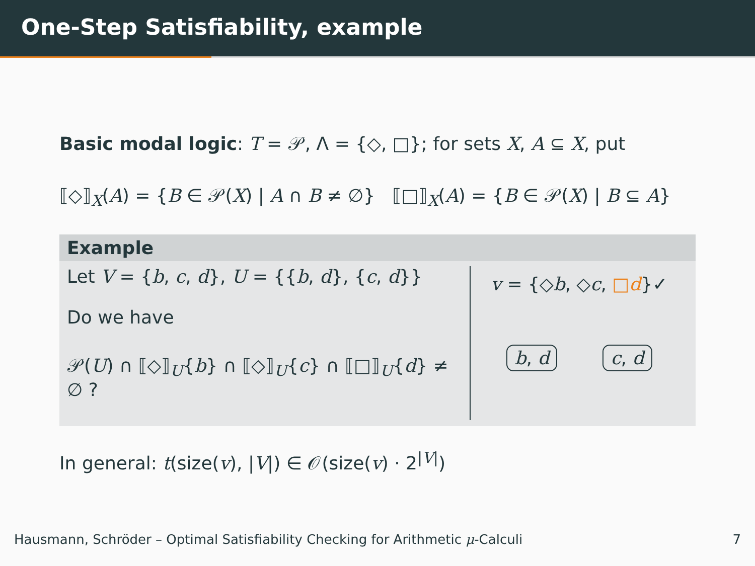One-Step Satisfiability, example
Basic modal logic: T = 𝒫, Λ = {◇, □}; for sets X, A ⊆ X, put
⟦◇⟧<sub>X</sub>(A) = {B ∈ 𝒫(X) | A ∩ B ≠ ∅} ⟦□⟧<sub>X</sub>(A) = {B ∈ 𝒫(X) | B ⊆ A}
Example
Let V = {b, c, d}, U = {{b, d}, {c, d}}
Do we have
𝒫(U) ∩ ⟦◇⟧<sub>U</sub>{b} ∩ ⟦◇⟧<sub>U</sub>{c} ∩ ⟦□⟧<sub>U</sub>{d} ≠ ∅ ?
v = {◇b, ◇c, □d}✓
b, d c, d
In general: t(size(v), |V|) ∈ 𝒪(size(v) · 2<sup>|V|</sup>)
Hausmann, Schröder – Optimal Satisfiability Checking for Arithmetic μ-Calculi 7